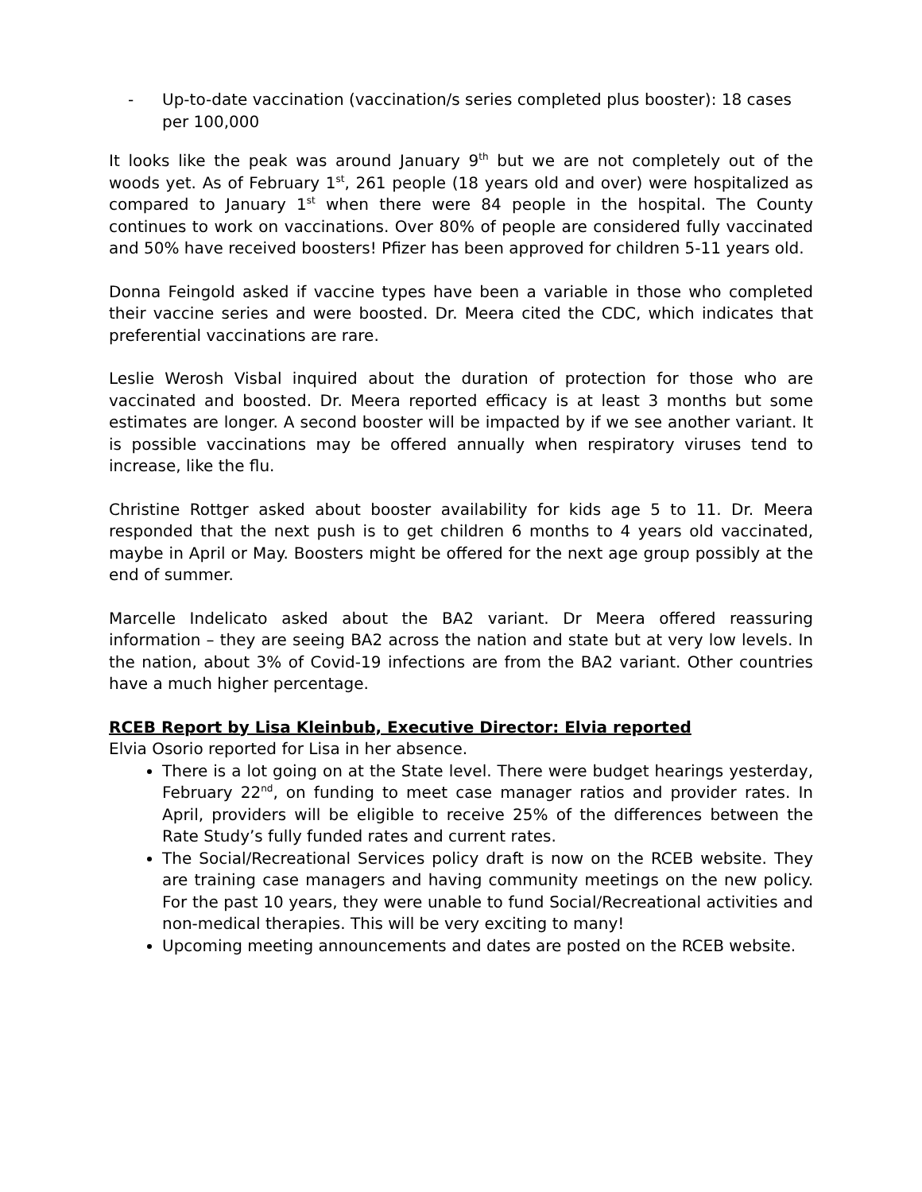- Up-to-date vaccination (vaccination/s series completed plus booster): 18 cases per 100,000
It looks like the peak was around January 9<sup>th</sup> but we are not completely out of the woods yet. As of February 1<sup>st</sup>, 261 people (18 years old and over) were hospitalized as compared to January 1<sup>st</sup> when there were 84 people in the hospital. The County continues to work on vaccinations. Over 80% of people are considered fully vaccinated and 50% have received boosters! Pfizer has been approved for children 5-11 years old.
Donna Feingold asked if vaccine types have been a variable in those who completed their vaccine series and were boosted. Dr. Meera cited the CDC, which indicates that preferential vaccinations are rare.
Leslie Werosh Visbal inquired about the duration of protection for those who are vaccinated and boosted. Dr. Meera reported efficacy is at least 3 months but some estimates are longer. A second booster will be impacted by if we see another variant. It is possible vaccinations may be offered annually when respiratory viruses tend to increase, like the flu.
Christine Rottger asked about booster availability for kids age 5 to 11. Dr. Meera responded that the next push is to get children 6 months to 4 years old vaccinated, maybe in April or May. Boosters might be offered for the next age group possibly at the end of summer.
Marcelle Indelicato asked about the BA2 variant. Dr Meera offered reassuring information – they are seeing BA2 across the nation and state but at very low levels. In the nation, about 3% of Covid-19 infections are from the BA2 variant. Other countries have a much higher percentage.
RCEB Report by Lisa Kleinbub, Executive Director: Elvia reported
Elvia Osorio reported for Lisa in her absence.
There is a lot going on at the State level. There were budget hearings yesterday, February 22<sup>nd</sup>, on funding to meet case manager ratios and provider rates. In April, providers will be eligible to receive 25% of the differences between the Rate Study’s fully funded rates and current rates.
The Social/Recreational Services policy draft is now on the RCEB website. They are training case managers and having community meetings on the new policy. For the past 10 years, they were unable to fund Social/Recreational activities and non-medical therapies. This will be very exciting to many!
Upcoming meeting announcements and dates are posted on the RCEB website.